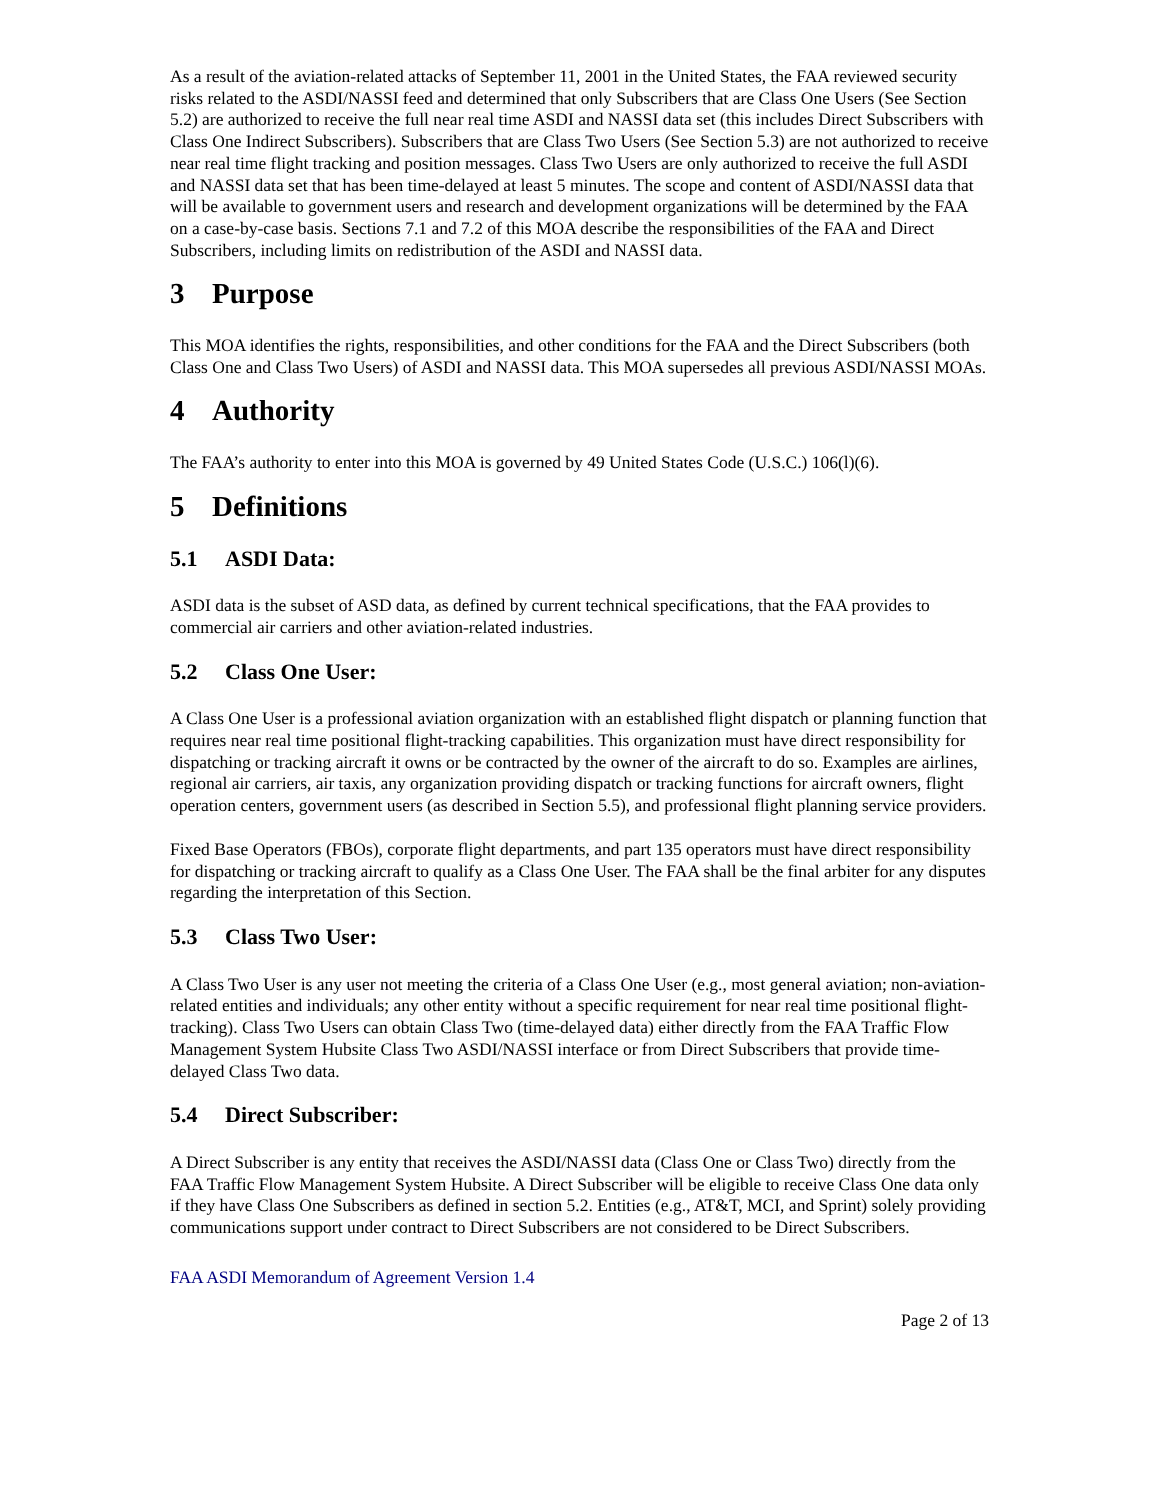As a result of the aviation-related attacks of September 11, 2001 in the United States, the FAA reviewed security risks related to the ASDI/NASSI feed and determined that only Subscribers that are Class One Users (See Section 5.2) are authorized to receive the full near real time ASDI and NASSI data set (this includes Direct Subscribers with Class One Indirect Subscribers). Subscribers that are Class Two Users (See Section 5.3) are not authorized to receive near real time flight tracking and position messages. Class Two Users are only authorized to receive the full ASDI and NASSI data set that has been time-delayed at least 5 minutes. The scope and content of ASDI/NASSI data that will be available to government users and research and development organizations will be determined by the FAA on a case-by-case basis. Sections 7.1 and 7.2 of this MOA describe the responsibilities of the FAA and Direct Subscribers, including limits on redistribution of the ASDI and NASSI data.
3 Purpose
This MOA identifies the rights, responsibilities, and other conditions for the FAA and the Direct Subscribers (both Class One and Class Two Users) of ASDI and NASSI data. This MOA supersedes all previous ASDI/NASSI MOAs.
4 Authority
The FAA’s authority to enter into this MOA is governed by 49 United States Code (U.S.C.) 106(l)(6).
5 Definitions
5.1 ASDI Data:
ASDI data is the subset of ASD data, as defined by current technical specifications, that the FAA provides to commercial air carriers and other aviation-related industries.
5.2 Class One User:
A Class One User is a professional aviation organization with an established flight dispatch or planning function that requires near real time positional flight-tracking capabilities. This organization must have direct responsibility for dispatching or tracking aircraft it owns or be contracted by the owner of the aircraft to do so. Examples are airlines, regional air carriers, air taxis, any organization providing dispatch or tracking functions for aircraft owners, flight operation centers, government users (as described in Section 5.5), and professional flight planning service providers.
Fixed Base Operators (FBOs), corporate flight departments, and part 135 operators must have direct responsibility for dispatching or tracking aircraft to qualify as a Class One User. The FAA shall be the final arbiter for any disputes regarding the interpretation of this Section.
5.3 Class Two User:
A Class Two User is any user not meeting the criteria of a Class One User (e.g., most general aviation; non-aviation-related entities and individuals; any other entity without a specific requirement for near real time positional flight-tracking). Class Two Users can obtain Class Two (time-delayed data) either directly from the FAA Traffic Flow Management System Hubsite Class Two ASDI/NASSI interface or from Direct Subscribers that provide time-delayed Class Two data.
5.4 Direct Subscriber:
A Direct Subscriber is any entity that receives the ASDI/NASSI data (Class One or Class Two) directly from the FAA Traffic Flow Management System Hubsite. A Direct Subscriber will be eligible to receive Class One data only if they have Class One Subscribers as defined in section 5.2. Entities (e.g., AT&T, MCI, and Sprint) solely providing communications support under contract to Direct Subscribers are not considered to be Direct Subscribers.
FAA ASDI Memorandum of Agreement Version 1.4
Page 2 of 13